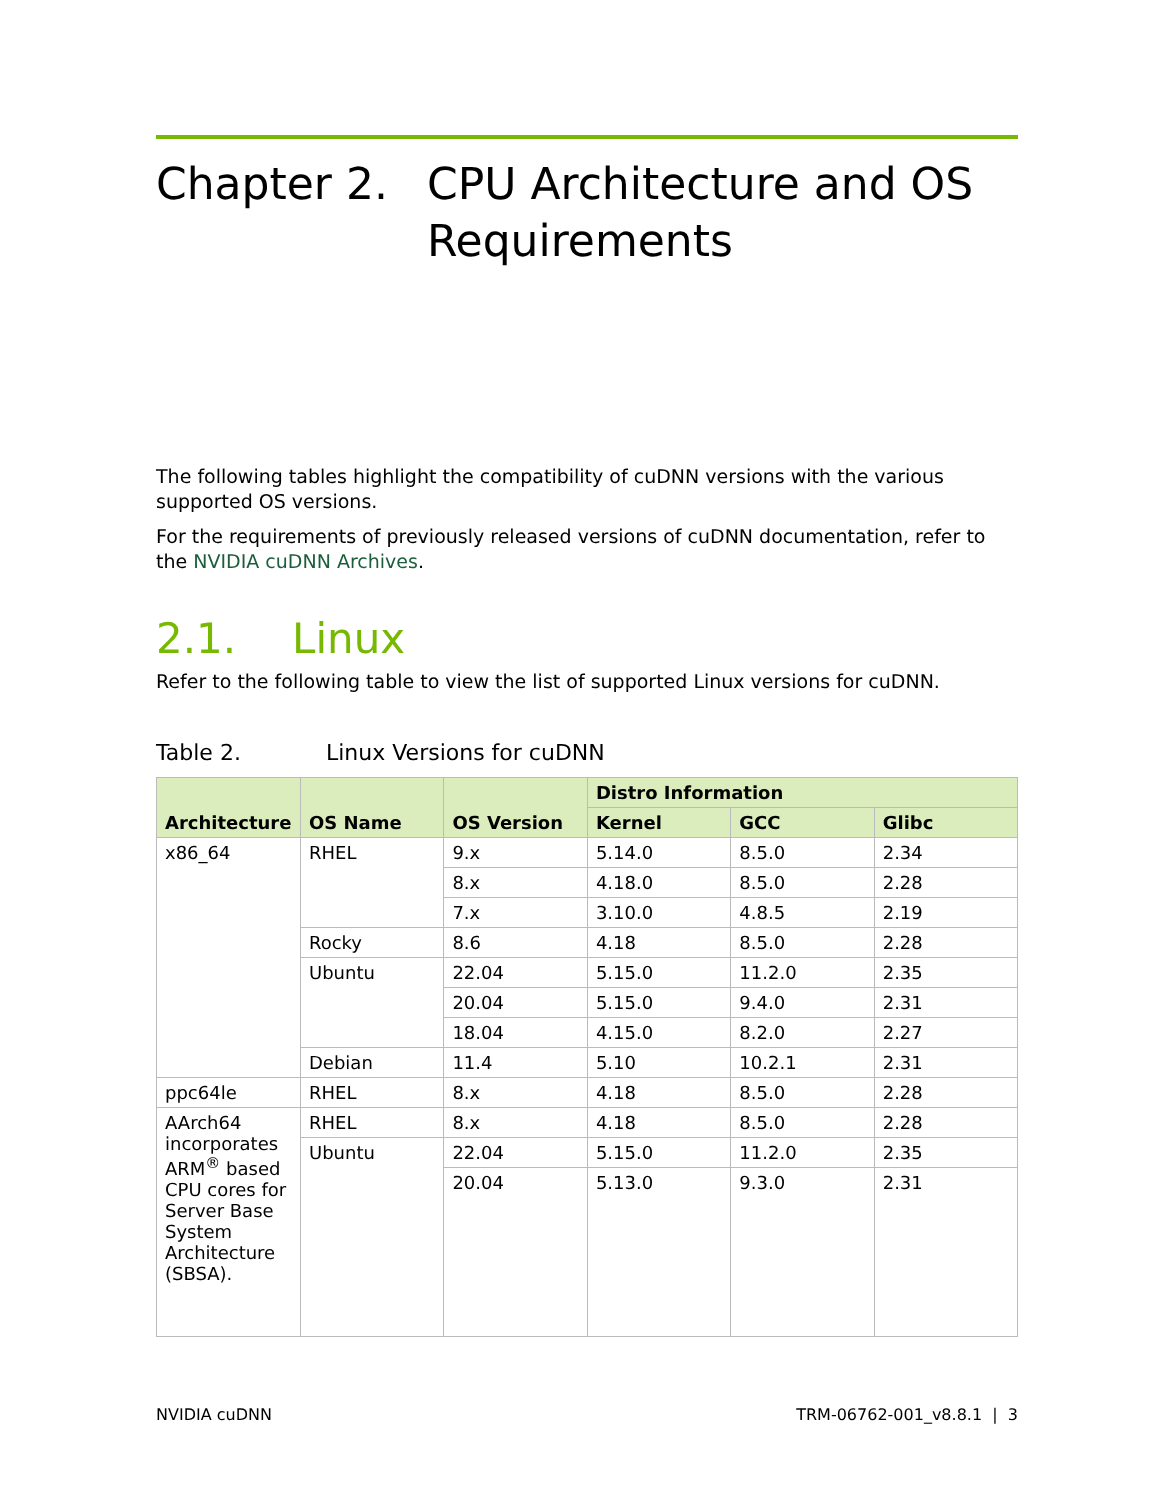Chapter 2. CPU Architecture and OS Requirements
The following tables highlight the compatibility of cuDNN versions with the various supported OS versions.
For the requirements of previously released versions of cuDNN documentation, refer to the NVIDIA cuDNN Archives.
2.1. Linux
Refer to the following table to view the list of supported Linux versions for cuDNN.
Table 2. Linux Versions for cuDNN
| Architecture | OS Name | OS Version | Distro Information | | |
| --- | --- | --- | --- | --- | --- |
| | | | Kernel | GCC | Glibc |
| x86_64 | RHEL | 9.x | 5.14.0 | 8.5.0 | 2.34 |
| | | 8.x | 4.18.0 | 8.5.0 | 2.28 |
| | | 7.x | 3.10.0 | 4.8.5 | 2.19 |
| | Rocky | 8.6 | 4.18 | 8.5.0 | 2.28 |
| | Ubuntu | 22.04 | 5.15.0 | 11.2.0 | 2.35 |
| | | 20.04 | 5.15.0 | 9.4.0 | 2.31 |
| | | 18.04 | 4.15.0 | 8.2.0 | 2.27 |
| | Debian | 11.4 | 5.10 | 10.2.1 | 2.31 |
| ppc64le | RHEL | 8.x | 4.18 | 8.5.0 | 2.28 |
| AArch64 incorporates ARM<sup>®</sup> based CPU cores for Server Base System Architecture (SBSA). | RHEL | 8.x | 4.18 | 8.5.0 | 2.28 |
| | Ubuntu | 22.04 | 5.15.0 | 11.2.0 | 2.35 |
| | | 20.04 | 5.13.0 | 9.3.0 | 2.31 |
NVIDIA cuDNN TRM-06762-001_v8.8.1 | 3